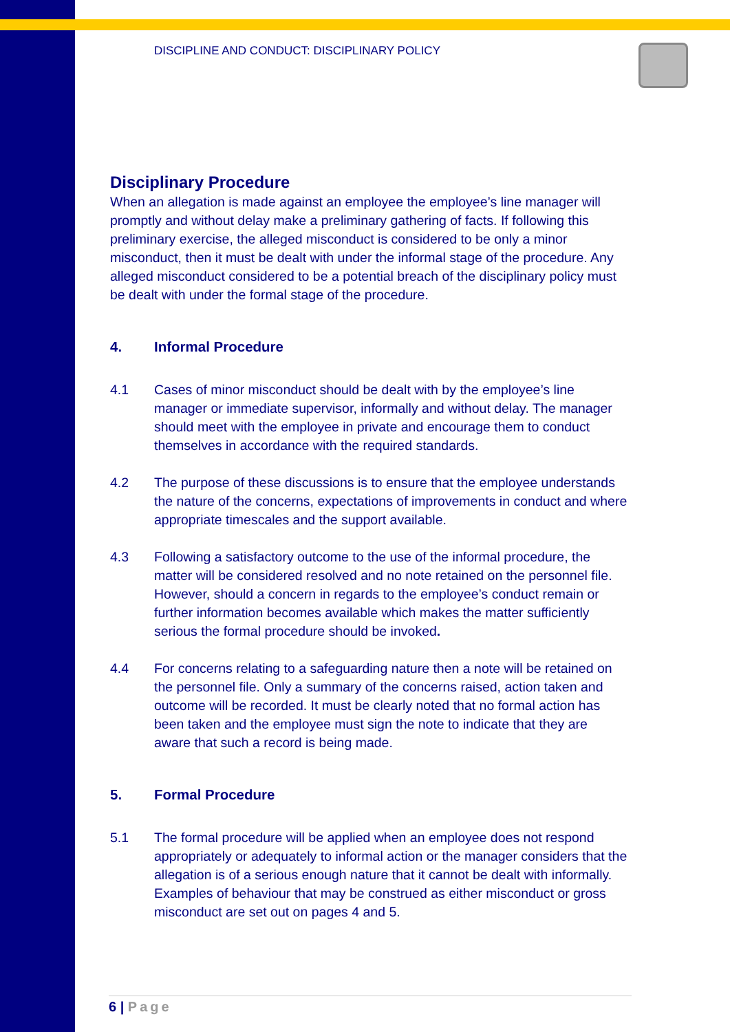DISCIPLINE AND CONDUCT: DISCIPLINARY POLICY
Disciplinary Procedure
When an allegation is made against an employee the employee’s line manager will promptly and without delay make a preliminary gathering of facts. If following this preliminary exercise, the alleged misconduct is considered to be only a minor misconduct, then it must be dealt with under the informal stage of the procedure. Any alleged misconduct considered to be a potential breach of the disciplinary policy must be dealt with under the formal stage of the procedure.
4. Informal Procedure
4.1 Cases of minor misconduct should be dealt with by the employee’s line manager or immediate supervisor, informally and without delay. The manager should meet with the employee in private and encourage them to conduct themselves in accordance with the required standards.
4.2 The purpose of these discussions is to ensure that the employee understands the nature of the concerns, expectations of improvements in conduct and where appropriate timescales and the support available.
4.3 Following a satisfactory outcome to the use of the informal procedure, the matter will be considered resolved and no note retained on the personnel file. However, should a concern in regards to the employee’s conduct remain or further information becomes available which makes the matter sufficiently serious the formal procedure should be invoked.
4.4 For concerns relating to a safeguarding nature then a note will be retained on the personnel file. Only a summary of the concerns raised, action taken and outcome will be recorded. It must be clearly noted that no formal action has been taken and the employee must sign the note to indicate that they are aware that such a record is being made.
5. Formal Procedure
5.1 The formal procedure will be applied when an employee does not respond appropriately or adequately to informal action or the manager considers that the allegation is of a serious enough nature that it cannot be dealt with informally. Examples of behaviour that may be construed as either misconduct or gross misconduct are set out on pages 4 and 5.
6 | Page